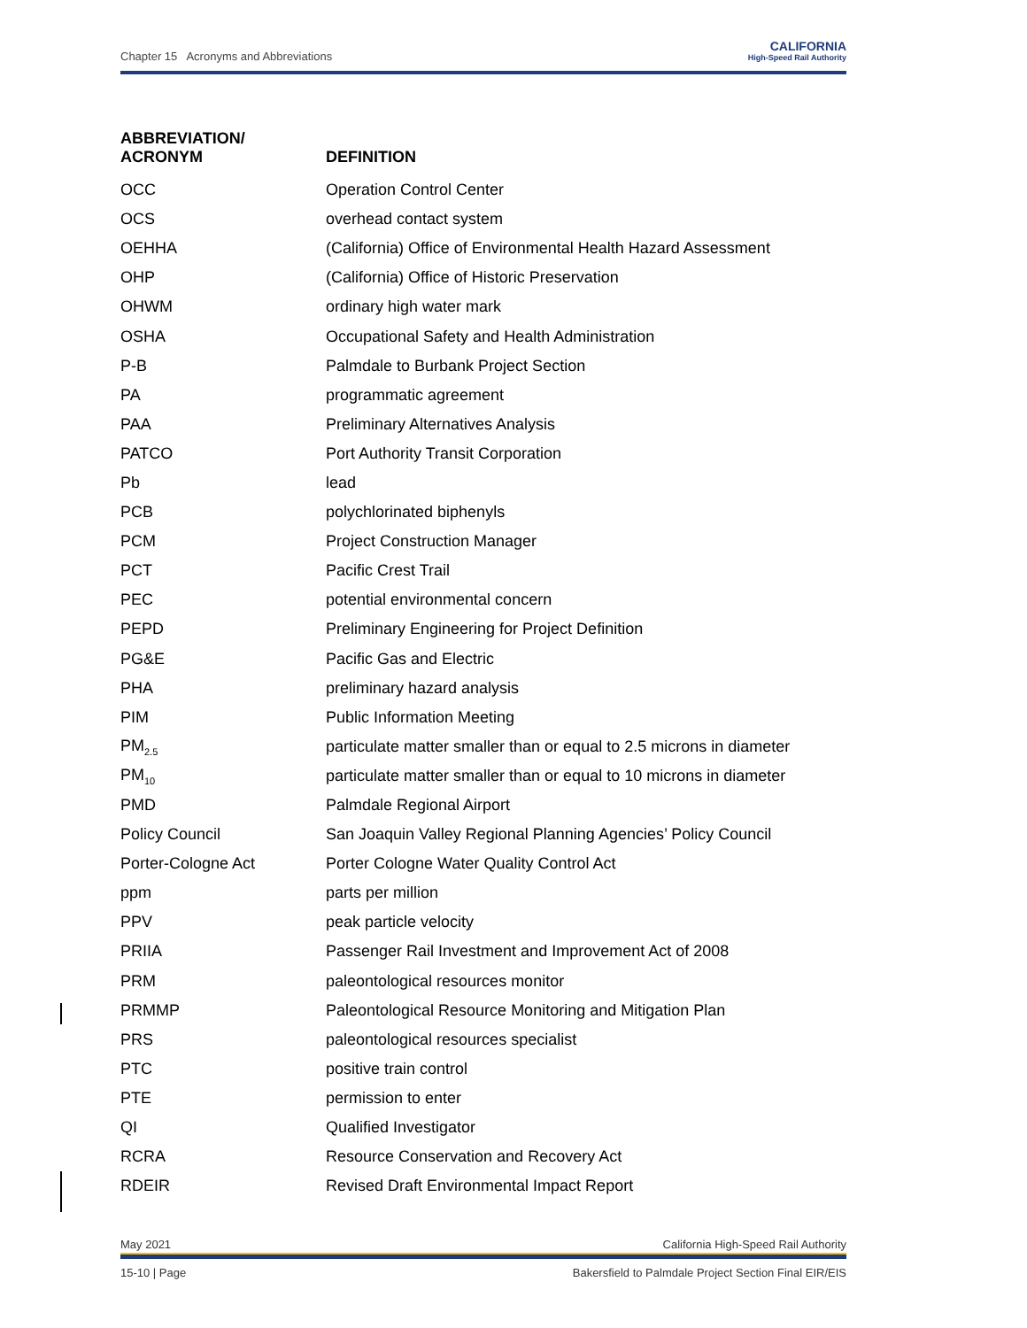Chapter 15 Acronyms and Abbreviations
CALIFORNIA
High-Speed Rail Authority
| ABBREVIATION/ ACRONYM | DEFINITION |
| --- | --- |
| OCC | Operation Control Center |
| OCS | overhead contact system |
| OEHHA | (California) Office of Environmental Health Hazard Assessment |
| OHP | (California) Office of Historic Preservation |
| OHWM | ordinary high water mark |
| OSHA | Occupational Safety and Health Administration |
| P-B | Palmdale to Burbank Project Section |
| PA | programmatic agreement |
| PAA | Preliminary Alternatives Analysis |
| PATCO | Port Authority Transit Corporation |
| Pb | lead |
| PCB | polychlorinated biphenyls |
| PCM | Project Construction Manager |
| PCT | Pacific Crest Trail |
| PEC | potential environmental concern |
| PEPD | Preliminary Engineering for Project Definition |
| PG&E | Pacific Gas and Electric |
| PHA | preliminary hazard analysis |
| PIM | Public Information Meeting |
| PM<sub>2.5</sub> | particulate matter smaller than or equal to 2.5 microns in diameter |
| PM<sub>10</sub> | particulate matter smaller than or equal to 10 microns in diameter |
| PMD | Palmdale Regional Airport |
| Policy Council | San Joaquin Valley Regional Planning Agencies’ Policy Council |
| Porter-Cologne Act | Porter Cologne Water Quality Control Act |
| ppm | parts per million |
| PPV | peak particle velocity |
| PRIIA | Passenger Rail Investment and Improvement Act of 2008 |
| PRM | paleontological resources monitor |
| PRMMP | Paleontological Resource Monitoring and Mitigation Plan |
| PRS | paleontological resources specialist |
| PTC | positive train control |
| PTE | permission to enter |
| QI | Qualified Investigator |
| RCRA | Resource Conservation and Recovery Act |
| RDEIR | Revised Draft Environmental Impact Report |
May 2021 California High-Speed Rail Authority
15-10 | Page Bakersfield to Palmdale Project Section Final EIR/EIS